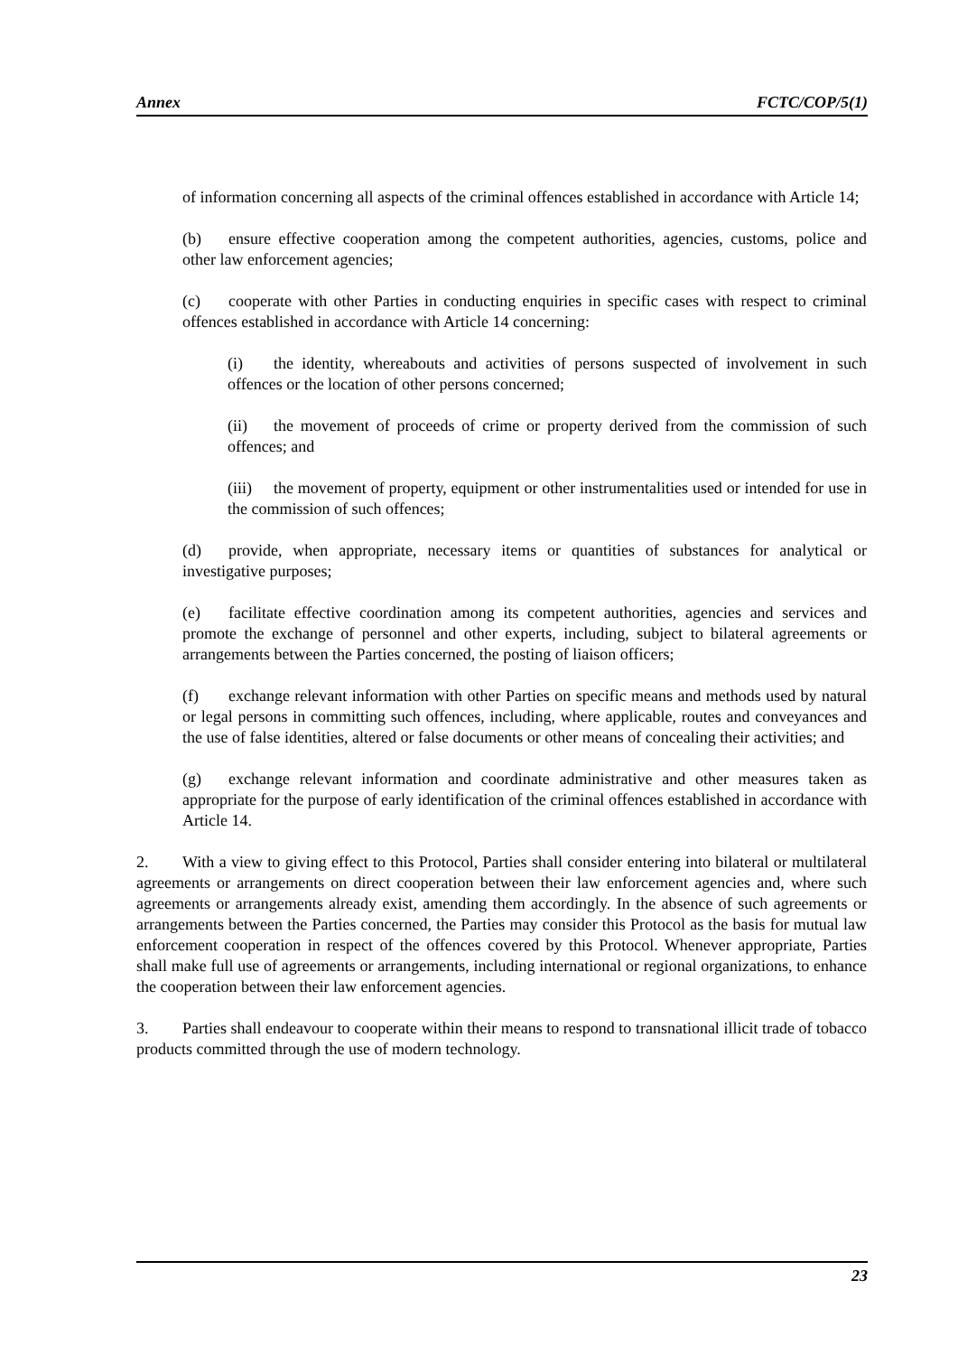Annex FCTC/COP/5(1)
of information concerning all aspects of the criminal offences established in accordance with Article 14;
(b) ensure effective cooperation among the competent authorities, agencies, customs, police and other law enforcement agencies;
(c) cooperate with other Parties in conducting enquiries in specific cases with respect to criminal offences established in accordance with Article 14 concerning:
(i) the identity, whereabouts and activities of persons suspected of involvement in such offences or the location of other persons concerned;
(ii) the movement of proceeds of crime or property derived from the commission of such offences; and
(iii) the movement of property, equipment or other instrumentalities used or intended for use in the commission of such offences;
(d) provide, when appropriate, necessary items or quantities of substances for analytical or investigative purposes;
(e) facilitate effective coordination among its competent authorities, agencies and services and promote the exchange of personnel and other experts, including, subject to bilateral agreements or arrangements between the Parties concerned, the posting of liaison officers;
(f) exchange relevant information with other Parties on specific means and methods used by natural or legal persons in committing such offences, including, where applicable, routes and conveyances and the use of false identities, altered or false documents or other means of concealing their activities; and
(g) exchange relevant information and coordinate administrative and other measures taken as appropriate for the purpose of early identification of the criminal offences established in accordance with Article 14.
2. With a view to giving effect to this Protocol, Parties shall consider entering into bilateral or multilateral agreements or arrangements on direct cooperation between their law enforcement agencies and, where such agreements or arrangements already exist, amending them accordingly. In the absence of such agreements or arrangements between the Parties concerned, the Parties may consider this Protocol as the basis for mutual law enforcement cooperation in respect of the offences covered by this Protocol. Whenever appropriate, Parties shall make full use of agreements or arrangements, including international or regional organizations, to enhance the cooperation between their law enforcement agencies.
3. Parties shall endeavour to cooperate within their means to respond to transnational illicit trade of tobacco products committed through the use of modern technology.
23